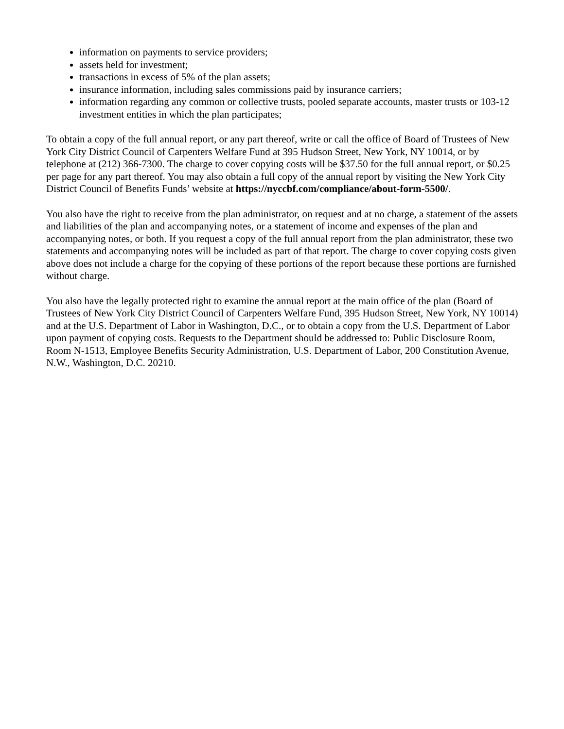information on payments to service providers;
assets held for investment;
transactions in excess of 5% of the plan assets;
insurance information, including sales commissions paid by insurance carriers;
information regarding any common or collective trusts, pooled separate accounts, master trusts or 103-12 investment entities in which the plan participates;
To obtain a copy of the full annual report, or any part thereof, write or call the office of Board of Trustees of New York City District Council of Carpenters Welfare Fund at 395 Hudson Street, New York, NY 10014, or by telephone at (212) 366-7300. The charge to cover copying costs will be $37.50 for the full annual report, or $0.25 per page for any part thereof. You may also obtain a full copy of the annual report by visiting the New York City District Council of Benefits Funds’ website at https://nyccbf.com/compliance/about-form-5500/.
You also have the right to receive from the plan administrator, on request and at no charge, a statement of the assets and liabilities of the plan and accompanying notes, or a statement of income and expenses of the plan and accompanying notes, or both. If you request a copy of the full annual report from the plan administrator, these two statements and accompanying notes will be included as part of that report. The charge to cover copying costs given above does not include a charge for the copying of these portions of the report because these portions are furnished without charge.
You also have the legally protected right to examine the annual report at the main office of the plan (Board of Trustees of New York City District Council of Carpenters Welfare Fund, 395 Hudson Street, New York, NY 10014) and at the U.S. Department of Labor in Washington, D.C., or to obtain a copy from the U.S. Department of Labor upon payment of copying costs. Requests to the Department should be addressed to: Public Disclosure Room, Room N-1513, Employee Benefits Security Administration, U.S. Department of Labor, 200 Constitution Avenue, N.W., Washington, D.C. 20210.